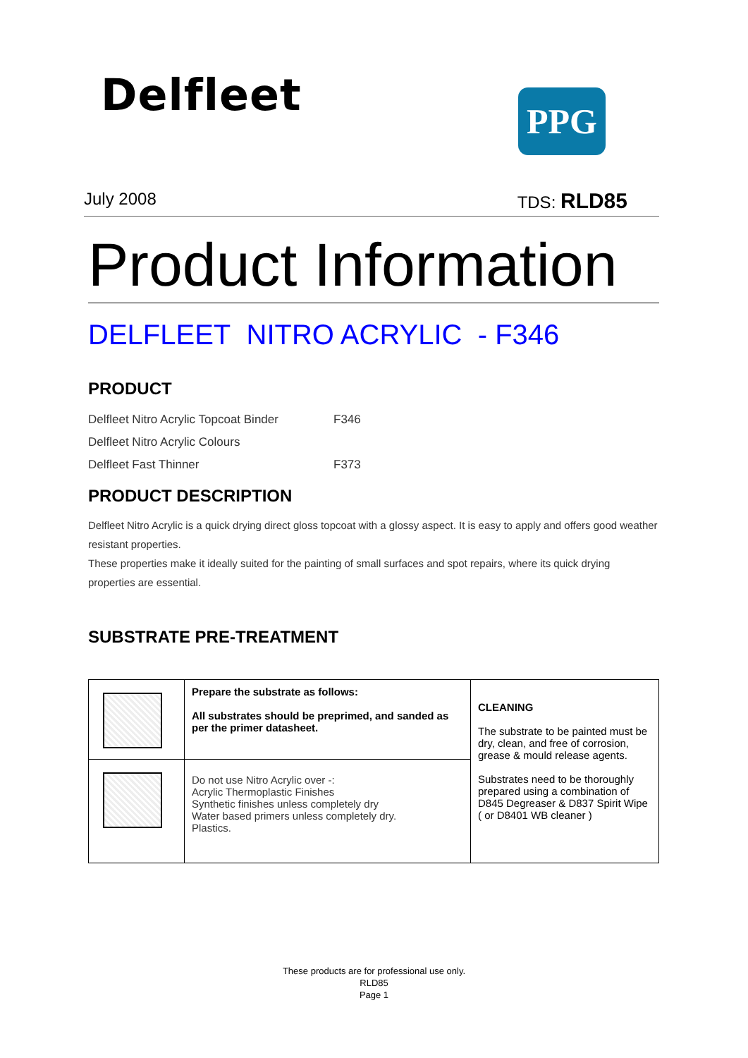Delfleet PPG
July 2008 TDS: RLD85
Product Information
DELFLEET NITRO ACRYLIC - F346
PRODUCT
| Delfleet Nitro Acrylic Topcoat Binder | F346 |
| Delfleet Nitro Acrylic Colours | |
| Delfleet Fast Thinner | F373 |
PRODUCT DESCRIPTION
Delfleet Nitro Acrylic is a quick drying direct gloss topcoat with a glossy aspect. It is easy to apply and offers good weather resistant properties.
These properties make it ideally suited for the painting of small surfaces and spot repairs, where its quick drying properties are essential.
SUBSTRATE PRE-TREATMENT
| | Prepare the substrate as follows: All substrates should be preprimed, and sanded as per the primer datasheet. | CLEANING The substrate to be painted must be dry, clean, and free of corrosion, grease & mould release agents. Substrates need to be thoroughly prepared using a combination of D845 Degreaser & D837 Spirit Wipe ( or D8401 WB cleaner ) |
| | Do not use Nitro Acrylic over -: Acrylic Thermoplastic Finishes Synthetic finishes unless completely dry Water based primers unless completely dry. Plastics. | |
These products are for professional use only.
RLD85
Page 1